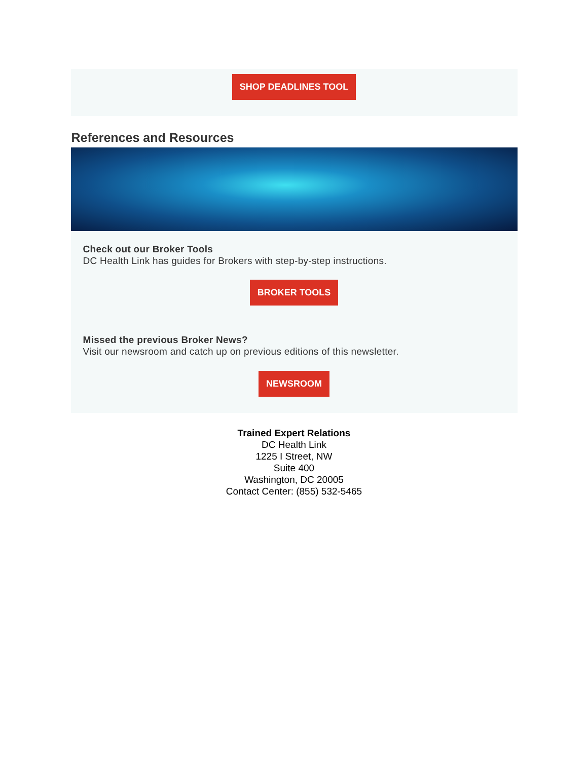SHOP DEADLINES TOOL
References and Resources
Check out our Broker Tools
DC Health Link has guides for Brokers with step-by-step instructions.
BROKER TOOLS
Missed the previous Broker News?
Visit our newsroom and catch up on previous editions of this newsletter.
NEWSROOM
Trained Expert Relations
DC Health Link
1225 I Street, NW
Suite 400
Washington, DC 20005
Contact Center: (855) 532-5465